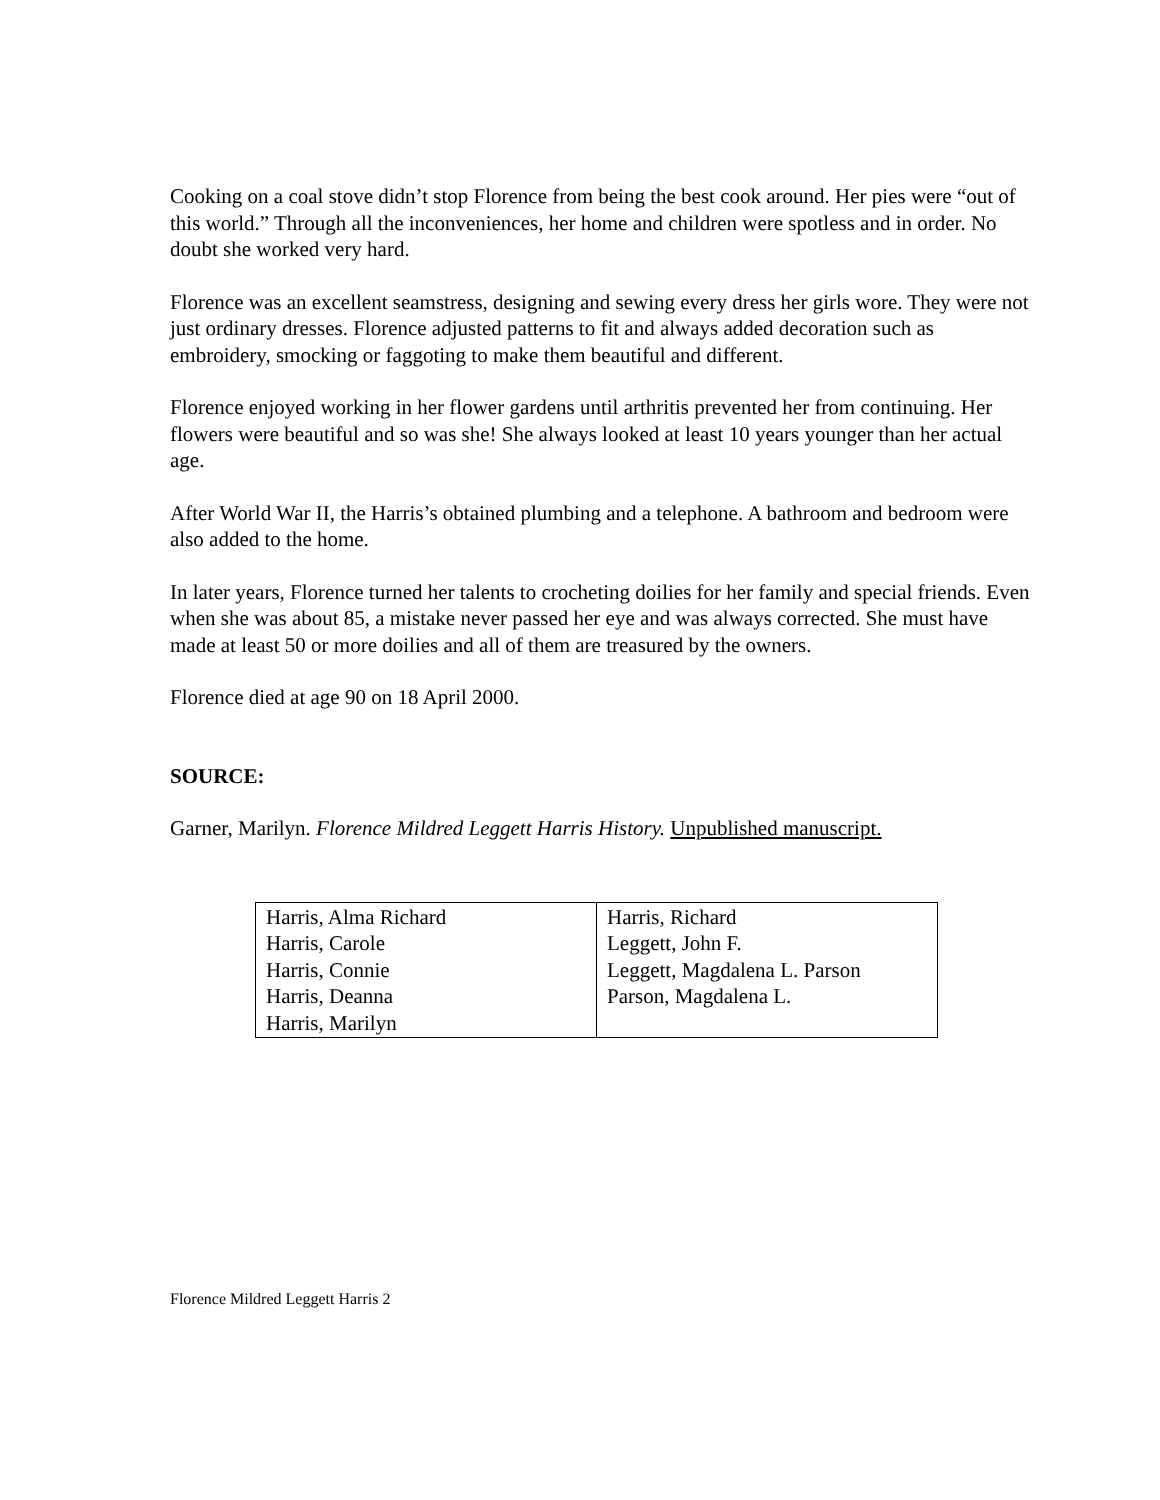Cooking on a coal stove didn’t stop Florence from being the best cook around. Her pies were “out of this world.” Through all the inconveniences, her home and children were spotless and in order. No doubt she worked very hard.
Florence was an excellent seamstress, designing and sewing every dress her girls wore. They were not just ordinary dresses. Florence adjusted patterns to fit and always added decoration such as embroidery, smocking or faggoting to make them beautiful and different.
Florence enjoyed working in her flower gardens until arthritis prevented her from continuing. Her flowers were beautiful and so was she! She always looked at least 10 years younger than her actual age.
After World War II, the Harris’s obtained plumbing and a telephone. A bathroom and bedroom were also added to the home.
In later years, Florence turned her talents to crocheting doilies for her family and special friends. Even when she was about 85, a mistake never passed her eye and was always corrected. She must have made at least 50 or more doilies and all of them are treasured by the owners.
Florence died at age 90 on 18 April 2000.
SOURCE:
Garner, Marilyn. Florence Mildred Leggett Harris History. Unpublished manuscript.
| Harris, Alma Richard Harris, Carole Harris, Connie Harris, Deanna Harris, Marilyn | Harris, Richard Leggett, John F. Leggett, Magdalena L. Parson Parson, Magdalena L. |
Florence Mildred Leggett Harris 2